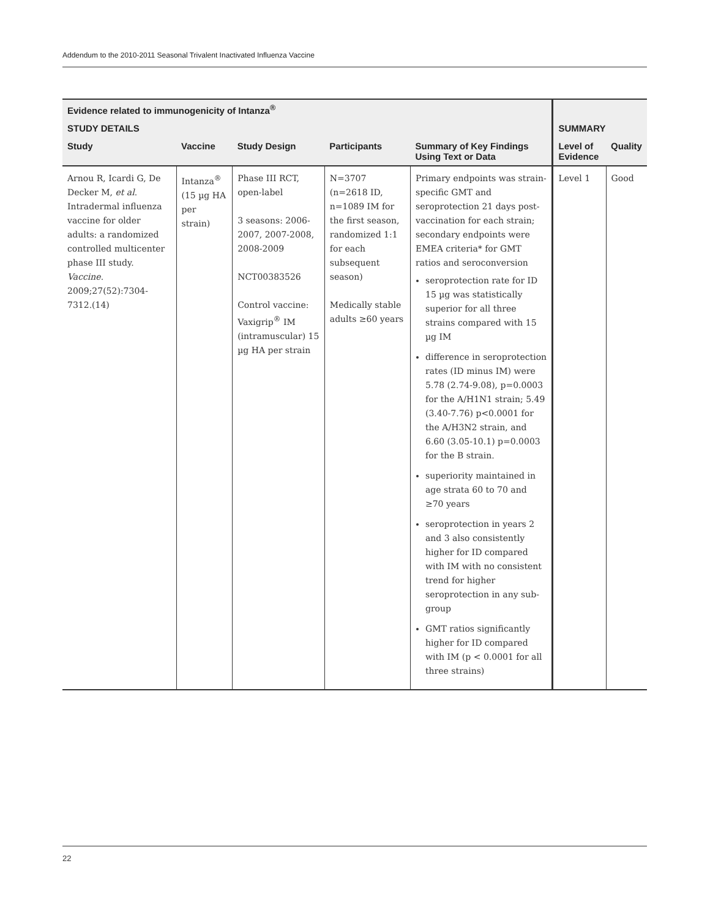Addendum to the 2010-2011 Seasonal Trivalent Inactivated Influenza Vaccine
| Evidence related to immunogenicity of Intanza<sup>®</sup> | | | | | | |
| --- | --- | --- | --- | --- | --- | --- |
| STUDY DETAILS | | | | | SUMMARY | |
| Study | Vaccine | Study Design | Participants | Summary of Key Findings Using Text or Data | Level of Evidence | Quality |
| Arnou R, Icardi G, De Decker M, et al . Intradermal influenza vaccine for older adults: a randomized controlled multicenter phase III study. Vaccine . 2009;27(52):7304-7312.(14) | Intanza<sup>®</sup> (15 µg HA per strain) | Phase III RCT, open-label 3 seasons: 2006-2007, 2007-2008, 2008-2009 NCT00383526 Control vaccine: Vaxigrip<sup>®</sup> IM (intramuscular) 15 µg HA per strain | N=3707 (n=2618 ID, n=1089 IM for the first season, randomized 1:1 for each subsequent season) Medically stable adults ≥60 years | Primary endpoints was strain-specific GMT and seroprotection 21 days post-vaccination for each strain; secondary endpoints were EMEA criteria* for GMT ratios and seroconversion seroprotection rate for ID 15 µg was statistically superior for all three strains compared with 15 µg IM difference in seroprotection rates (ID minus IM) were 5.78 (2.74-9.08), p=0.0003 for the A/H1N1 strain; 5.49 (3.40-7.76) p<0.0001 for the A/H3N2 strain, and 6.60 (3.05-10.1) p=0.0003 for the B strain. superiority maintained in age strata 60 to 70 and ≥70 years seroprotection in years 2 and 3 also consistently higher for ID compared with IM with no consistent trend for higher seroprotection in any sub-group GMT ratios significantly higher for ID compared with IM (p < 0.0001 for all three strains) | Level 1 | Good |
22